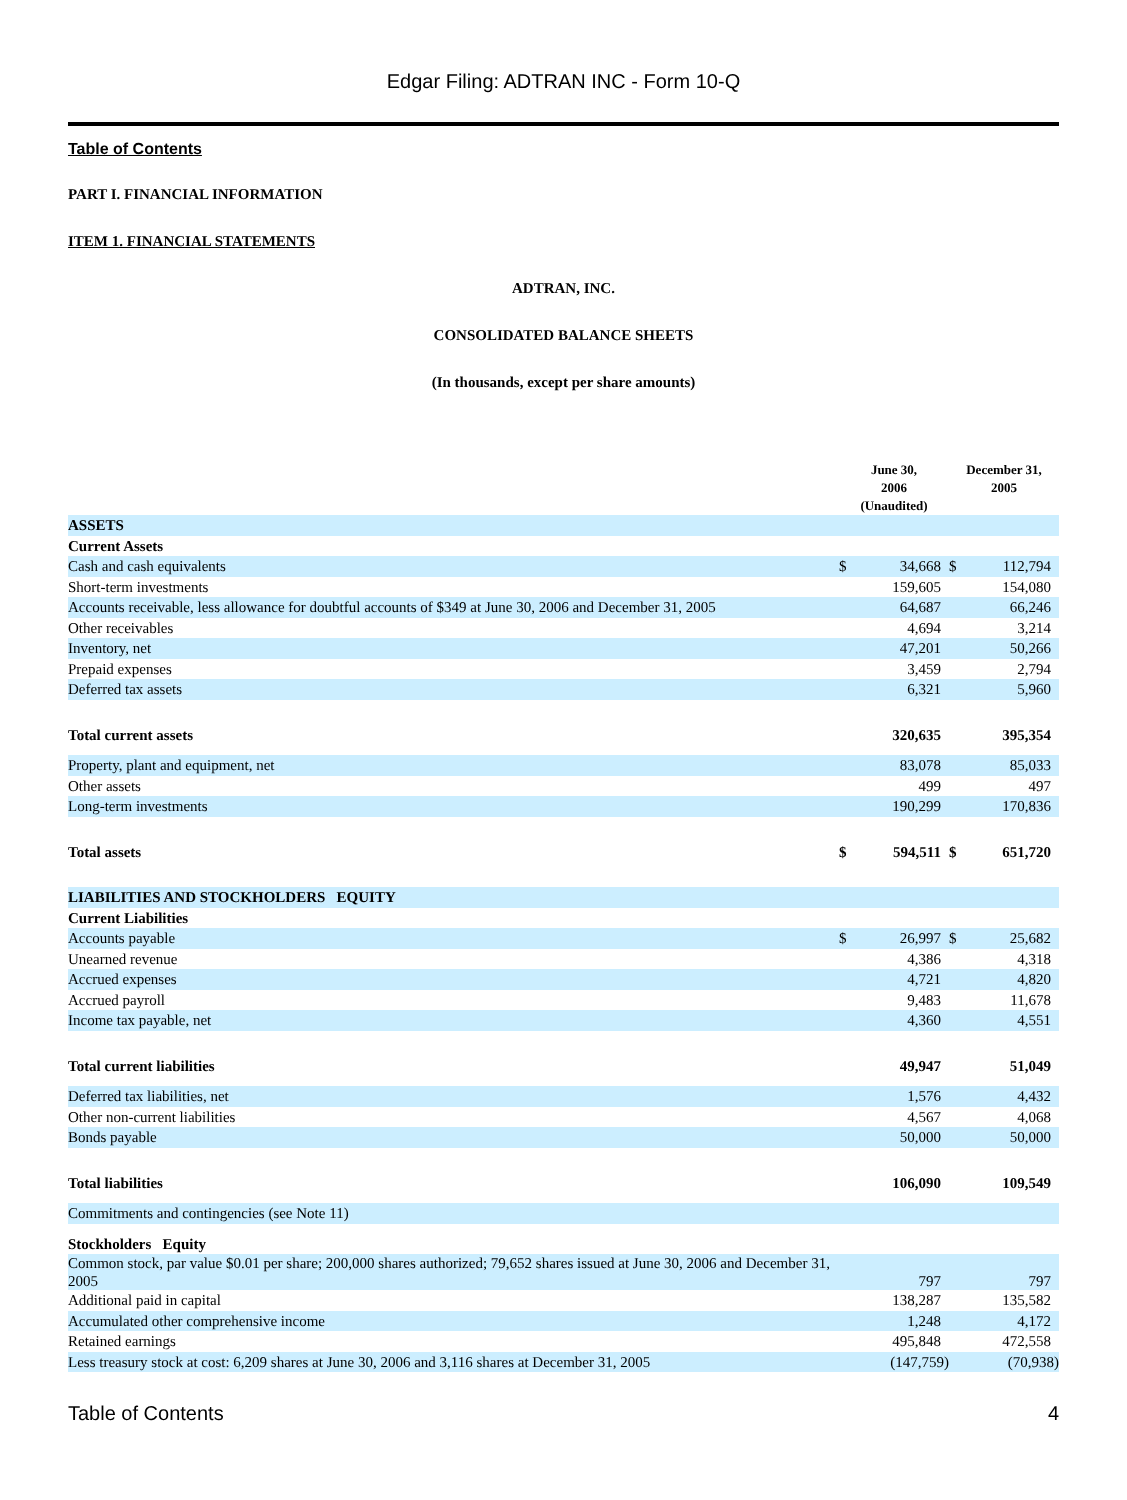Edgar Filing: ADTRAN INC - Form 10-Q
Table of Contents
PART I. FINANCIAL INFORMATION
ITEM 1. FINANCIAL STATEMENTS
ADTRAN, INC.
CONSOLIDATED BALANCE SHEETS
(In thousands, except per share amounts)
| | June 30, 2006 (Unaudited) | | December 31, 2005 | |
| --- | --- | --- | --- | --- |
| ASSETS | | | | |
| Current Assets | | | | |
| Cash and cash equivalents | $ | 34,668 | $ | 112,794 |
| Short-term investments | | 159,605 | | 154,080 |
| Accounts receivable, less allowance for doubtful accounts of $349 at June 30, 2006 and December 31, 2005 | | 64,687 | | 66,246 |
| Other receivables | | 4,694 | | 3,214 |
| Inventory, net | | 47,201 | | 50,266 |
| Prepaid expenses | | 3,459 | | 2,794 |
| Deferred tax assets | | 6,321 | | 5,960 |
| Total current assets | | 320,635 | | 395,354 |
| Property, plant and equipment, net | | 83,078 | | 85,033 |
| Other assets | | 499 | | 497 |
| Long-term investments | | 190,299 | | 170,836 |
| Total assets | $ | 594,511 | $ | 651,720 |
| LIABILITIES AND STOCKHOLDERS EQUITY | | | | |
| Current Liabilities | | | | |
| Accounts payable | $ | 26,997 | $ | 25,682 |
| Unearned revenue | | 4,386 | | 4,318 |
| Accrued expenses | | 4,721 | | 4,820 |
| Accrued payroll | | 9,483 | | 11,678 |
| Income tax payable, net | | 4,360 | | 4,551 |
| Total current liabilities | | 49,947 | | 51,049 |
| Deferred tax liabilities, net | | 1,576 | | 4,432 |
| Other non-current liabilities | | 4,567 | | 4,068 |
| Bonds payable | | 50,000 | | 50,000 |
| Total liabilities | | 106,090 | | 109,549 |
| Commitments and contingencies (see Note 11) | | | | |
| Stockholders Equity | | | | |
| Common stock, par value $0.01 per share; 200,000 shares authorized; 79,652 shares issued at June 30, 2006 and December 31, 2005 | | 797 | | 797 |
| Additional paid in capital | | 138,287 | | 135,582 |
| Accumulated other comprehensive income | | 1,248 | | 4,172 |
| Retained earnings | | 495,848 | | 472,558 |
| Less treasury stock at cost: 6,209 shares at June 30, 2006 and 3,116 shares at December 31, 2005 | | (147,759) | | (70,938) |
Table of Contents 4